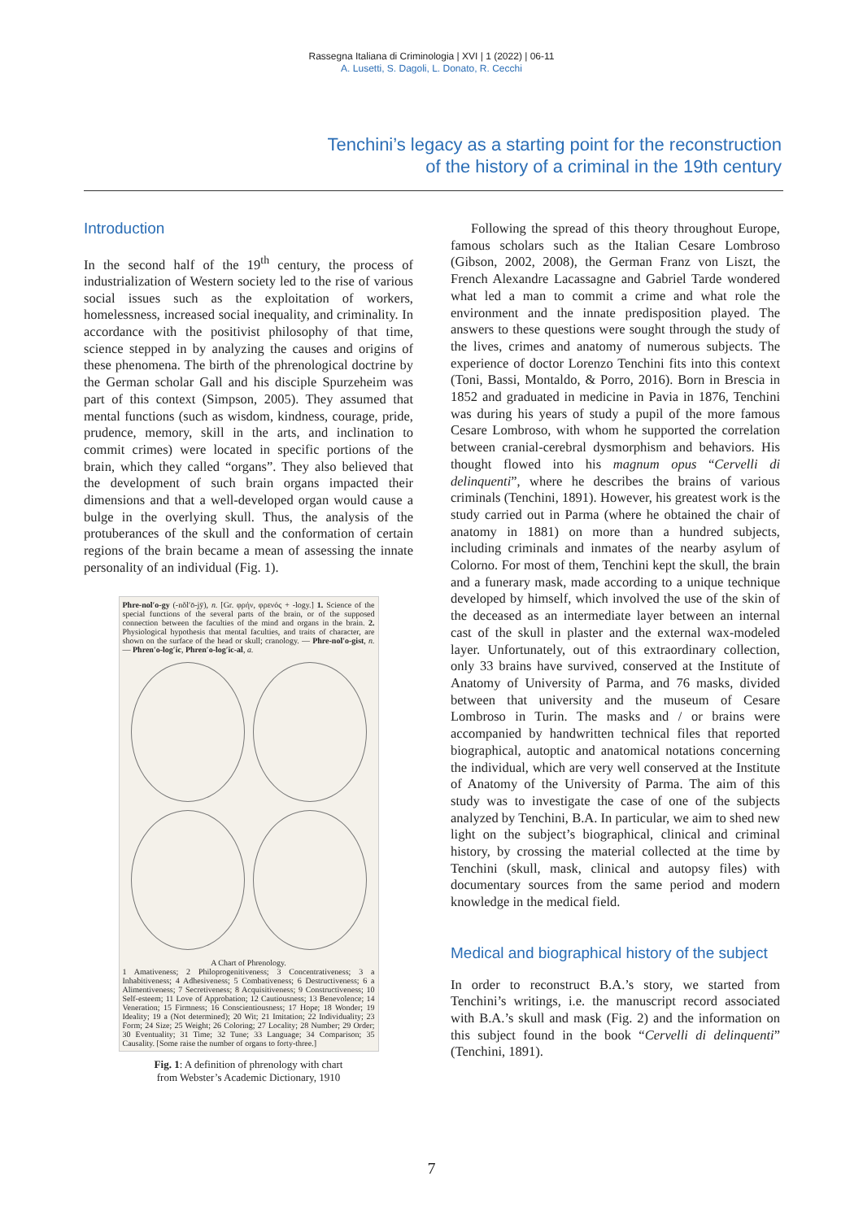Rassegna Italiana di Criminologia | XVI | 1 (2022) | 06-11
A. Lusetti, S. Dagoli, L. Donato, R. Cecchi
Tenchini’s legacy as a starting point for the reconstruction
of the history of a criminal in the 19th century
Introduction
In the second half of the 19<sup>th</sup> century, the process of industrialization of Western society led to the rise of various social issues such as the exploitation of workers, homelessness, increased social inequality, and criminality. In accordance with the positivist philosophy of that time, science stepped in by analyzing the causes and origins of these phenomena. The birth of the phrenological doctrine by the German scholar Gall and his disciple Spurzeheim was part of this context (Simpson, 2005). They assumed that mental functions (such as wisdom, kindness, courage, pride, prudence, memory, skill in the arts, and inclination to commit crimes) were located in specific portions of the brain, which they called “organs”. They also believed that the development of such brain organs impacted their dimensions and that a well-developed organ would cause a bulge in the overlying skull. Thus, the analysis of the protuberances of the skull and the conformation of certain regions of the brain became a mean of assessing the innate personality of an individual (Fig. 1).
Phre-nol′o-gy (-nŏl′ō-jȳ), n. [Gr. φρήν, φρενός + -logy.] 1. Science of the special functions of the several parts of the brain, or of the supposed connection between the faculties of the mind and organs in the brain. 2. Physiological hypothesis that mental faculties, and traits of character, are shown on the surface of the head or skull; cranology. — Phre-nol′o-gist, n. — Phren′o-log′ic, Phren′o-log′ic-al, a.
A Chart of Phrenology.
1 Amativeness; 2 Philoprogenitiveness; 3 Concentrativeness; 3 a Inhabitiveness; 4 Adhesiveness; 5 Combativeness; 6 Destructiveness; 6 a Alimentiveness; 7 Secretiveness; 8 Acquisitiveness; 9 Constructiveness; 10 Self-esteem; 11 Love of Approbation; 12 Cautiousness; 13 Benevolence; 14 Veneration; 15 Firmness; 16 Conscientiousness; 17 Hope; 18 Wonder; 19 Ideality; 19 a (Not determined); 20 Wit; 21 Imitation; 22 Individuality; 23 Form; 24 Size; 25 Weight; 26 Coloring; 27 Locality; 28 Number; 29 Order; 30 Eventuality; 31 Time; 32 Tune; 33 Language; 34 Comparison; 35 Causality. [Some raise the number of organs to forty-three.]
Fig. 1: A definition of phrenology with chart
from Webster’s Academic Dictionary, 1910
Following the spread of this theory throughout Europe, famous scholars such as the Italian Cesare Lombroso (Gibson, 2002, 2008), the German Franz von Liszt, the French Alexandre Lacassagne and Gabriel Tarde wondered what led a man to commit a crime and what role the environment and the innate predisposition played. The answers to these questions were sought through the study of the lives, crimes and anatomy of numerous subjects. The experience of doctor Lorenzo Tenchini fits into this context (Toni, Bassi, Montaldo, & Porro, 2016). Born in Brescia in 1852 and graduated in medicine in Pavia in 1876, Tenchini was during his years of study a pupil of the more famous Cesare Lombroso, with whom he supported the correlation between cranial-cerebral dysmorphism and behaviors. His thought flowed into his magnum opus “Cervelli di delinquenti”, where he describes the brains of various criminals (Tenchini, 1891). However, his greatest work is the study carried out in Parma (where he obtained the chair of anatomy in 1881) on more than a hundred subjects, including criminals and inmates of the nearby asylum of Colorno. For most of them, Tenchini kept the skull, the brain and a funerary mask, made according to a unique technique developed by himself, which involved the use of the skin of the deceased as an intermediate layer between an internal cast of the skull in plaster and the external wax-modeled layer. Unfortunately, out of this extraordinary collection, only 33 brains have survived, conserved at the Institute of Anatomy of University of Parma, and 76 masks, divided between that university and the museum of Cesare Lombroso in Turin. The masks and / or brains were accompanied by handwritten technical files that reported biographical, autoptic and anatomical notations concerning the individual, which are very well conserved at the Institute of Anatomy of the University of Parma. The aim of this study was to investigate the case of one of the subjects analyzed by Tenchini, B.A. In particular, we aim to shed new light on the subject’s biographical, clinical and criminal history, by crossing the material collected at the time by Tenchini (skull, mask, clinical and autopsy files) with documentary sources from the same period and modern knowledge in the medical field.
Medical and biographical history of the subject
In order to reconstruct B.A.’s story, we started from Tenchini’s writings, i.e. the manuscript record associated with B.A.’s skull and mask (Fig. 2) and the information on this subject found in the book “Cervelli di delinquenti” (Tenchini, 1891).
7